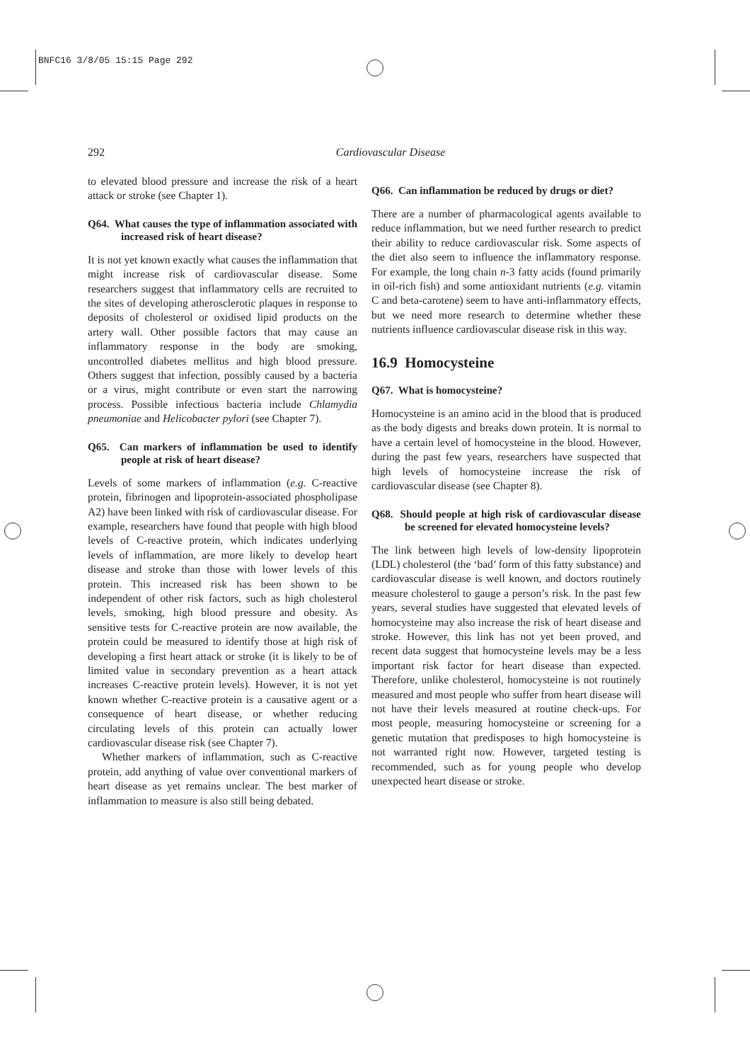BNFC16 3/8/05 15:15 Page 292
292
Cardiovascular Disease
to elevated blood pressure and increase the risk of a heart attack or stroke (see Chapter 1).
Q64. What causes the type of inflammation associated with increased risk of heart disease?
It is not yet known exactly what causes the inflammation that might increase risk of cardiovascular disease. Some researchers suggest that inflammatory cells are recruited to the sites of developing atherosclerotic plaques in response to deposits of cholesterol or oxidised lipid products on the artery wall. Other possible factors that may cause an inflammatory response in the body are smoking, uncontrolled diabetes mellitus and high blood pressure. Others suggest that infection, possibly caused by a bacteria or a virus, might contribute or even start the narrowing process. Possible infectious bacteria include Chlamydia pneumoniae and Helicobacter pylori (see Chapter 7).
Q65. Can markers of inflammation be used to identify people at risk of heart disease?
Levels of some markers of inflammation (e.g. C-reactive protein, fibrinogen and lipoprotein-associated phospholipase A2) have been linked with risk of cardiovascular disease. For example, researchers have found that people with high blood levels of C-reactive protein, which indicates underlying levels of inflammation, are more likely to develop heart disease and stroke than those with lower levels of this protein. This increased risk has been shown to be independent of other risk factors, such as high cholesterol levels, smoking, high blood pressure and obesity. As sensitive tests for C-reactive protein are now available, the protein could be measured to identify those at high risk of developing a first heart attack or stroke (it is likely to be of limited value in secondary prevention as a heart attack increases C-reactive protein levels). However, it is not yet known whether C-reactive protein is a causative agent or a consequence of heart disease, or whether reducing circulating levels of this protein can actually lower cardiovascular disease risk (see Chapter 7).
Whether markers of inflammation, such as C-reactive protein, add anything of value over conventional markers of heart disease as yet remains unclear. The best marker of inflammation to measure is also still being debated.
Q66. Can inflammation be reduced by drugs or diet?
There are a number of pharmacological agents available to reduce inflammation, but we need further research to predict their ability to reduce cardiovascular risk. Some aspects of the diet also seem to influence the inflammatory response. For example, the long chain n-3 fatty acids (found primarily in oil-rich fish) and some antioxidant nutrients (e.g. vitamin C and beta-carotene) seem to have anti-inflammatory effects, but we need more research to determine whether these nutrients influence cardiovascular disease risk in this way.
16.9 Homocysteine
Q67. What is homocysteine?
Homocysteine is an amino acid in the blood that is produced as the body digests and breaks down protein. It is normal to have a certain level of homocysteine in the blood. However, during the past few years, researchers have suspected that high levels of homocysteine increase the risk of cardiovascular disease (see Chapter 8).
Q68. Should people at high risk of cardiovascular disease be screened for elevated homocysteine levels?
The link between high levels of low-density lipoprotein (LDL) cholesterol (the ‘bad’ form of this fatty substance) and cardiovascular disease is well known, and doctors routinely measure cholesterol to gauge a person’s risk. In the past few years, several studies have suggested that elevated levels of homocysteine may also increase the risk of heart disease and stroke. However, this link has not yet been proved, and recent data suggest that homocysteine levels may be a less important risk factor for heart disease than expected. Therefore, unlike cholesterol, homocysteine is not routinely measured and most people who suffer from heart disease will not have their levels measured at routine check-ups. For most people, measuring homocysteine or screening for a genetic mutation that predisposes to high homocysteine is not warranted right now. However, targeted testing is recommended, such as for young people who develop unexpected heart disease or stroke.